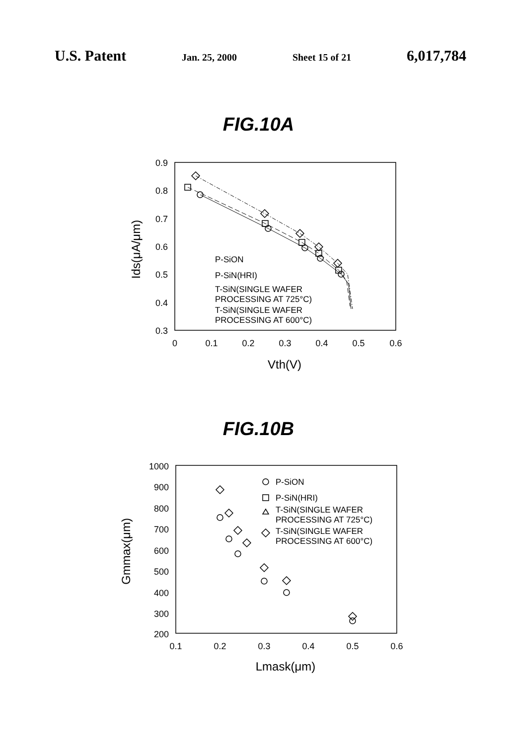U.S. Patent Jan. 25, 2000 Sheet 15 of 21 6,017,784
FIG.10A
0.9
0.8
0.7
0.6
0.5
0.4
0.3
0
0.1
0.2
0.3
0.4
0.5
0.6
Vth(V)
Ids(μA/μm)
P-SiON
P-SiN(HRI)
T-SiN(SINGLE WAFER
PROCESSING AT 725°C)
T-SiN(SINGLE WAFER
PROCESSING AT 600°C)
FIG.10B
1000
900
800
700
600
500
400
300
200
0.1
0.2
0.3
0.4
0.5
0.6
Lmask(μm)
Gmmax(μm)
P-SiON
P-SiN(HRI)
T-SiN(SINGLE WAFER
PROCESSING AT 725°C)
T-SiN(SINGLE WAFER
PROCESSING AT 600°C)